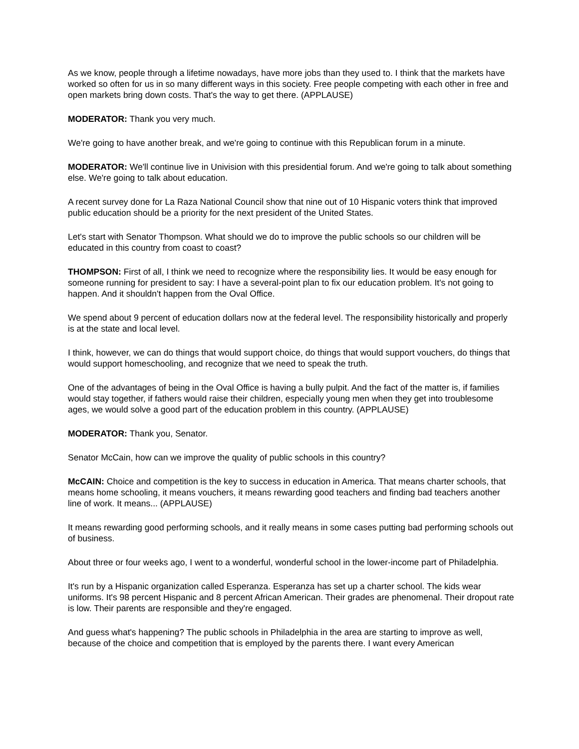As we know, people through a lifetime nowadays, have more jobs than they used to. I think that the markets have worked so often for us in so many different ways in this society. Free people competing with each other in free and open markets bring down costs. That's the way to get there. (APPLAUSE)
MODERATOR: Thank you very much.
We're going to have another break, and we're going to continue with this Republican forum in a minute.
MODERATOR: We'll continue live in Univision with this presidential forum. And we're going to talk about something else. We're going to talk about education.
A recent survey done for La Raza National Council show that nine out of 10 Hispanic voters think that improved public education should be a priority for the next president of the United States.
Let's start with Senator Thompson. What should we do to improve the public schools so our children will be educated in this country from coast to coast?
THOMPSON: First of all, I think we need to recognize where the responsibility lies. It would be easy enough for someone running for president to say: I have a several-point plan to fix our education problem. It's not going to happen. And it shouldn't happen from the Oval Office.
We spend about 9 percent of education dollars now at the federal level. The responsibility historically and properly is at the state and local level.
I think, however, we can do things that would support choice, do things that would support vouchers, do things that would support homeschooling, and recognize that we need to speak the truth.
One of the advantages of being in the Oval Office is having a bully pulpit. And the fact of the matter is, if families would stay together, if fathers would raise their children, especially young men when they get into troublesome ages, we would solve a good part of the education problem in this country. (APPLAUSE)
MODERATOR: Thank you, Senator.
Senator McCain, how can we improve the quality of public schools in this country?
McCAIN: Choice and competition is the key to success in education in America. That means charter schools, that means home schooling, it means vouchers, it means rewarding good teachers and finding bad teachers another line of work. It means... (APPLAUSE)
It means rewarding good performing schools, and it really means in some cases putting bad performing schools out of business.
About three or four weeks ago, I went to a wonderful, wonderful school in the lower-income part of Philadelphia.
It's run by a Hispanic organization called Esperanza. Esperanza has set up a charter school. The kids wear uniforms. It's 98 percent Hispanic and 8 percent African American. Their grades are phenomenal. Their dropout rate is low. Their parents are responsible and they're engaged.
And guess what's happening? The public schools in Philadelphia in the area are starting to improve as well, because of the choice and competition that is employed by the parents there. I want every American